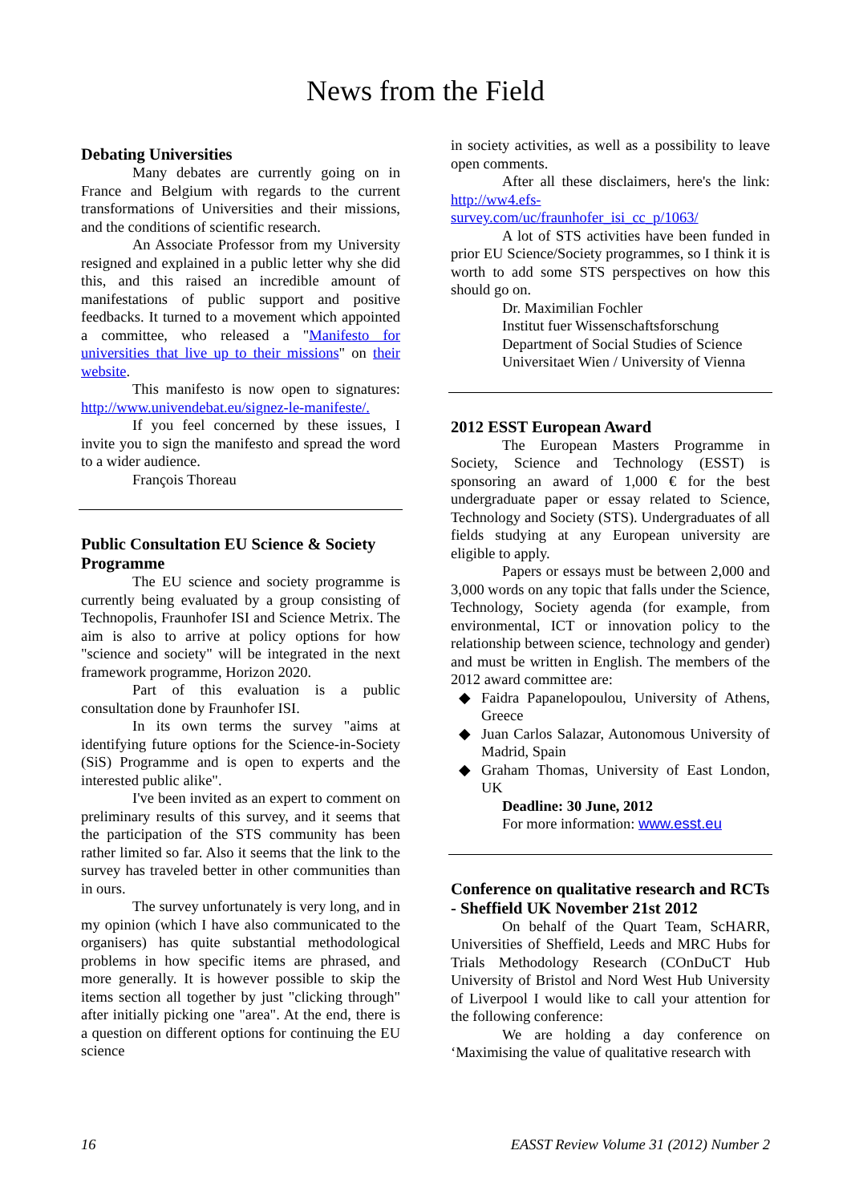News from the Field
Debating Universities
Many debates are currently going on in France and Belgium with regards to the current transformations of Universities and their missions, and the conditions of scientific research.
An Associate Professor from my University resigned and explained in a public letter why she did this, and this raised an incredible amount of manifestations of public support and positive feedbacks. It turned to a movement which appointed a committee, who released a "Manifesto for universities that live up to their missions" on their website.
This manifesto is now open to signatures: http://www.univendebat.eu/signez-le-manifeste/.
If you feel concerned by these issues, I invite you to sign the manifesto and spread the word to a wider audience.
François Thoreau
Public Consultation EU Science & Society Programme
The EU science and society programme is currently being evaluated by a group consisting of Technopolis, Fraunhofer ISI and Science Metrix. The aim is also to arrive at policy options for how "science and society" will be integrated in the next framework programme, Horizon 2020.
Part of this evaluation is a public consultation done by Fraunhofer ISI.
In its own terms the survey "aims at identifying future options for the Science-in-Society (SiS) Programme and is open to experts and the interested public alike".
I've been invited as an expert to comment on preliminary results of this survey, and it seems that the participation of the STS community has been rather limited so far. Also it seems that the link to the survey has traveled better in other communities than in ours.
The survey unfortunately is very long, and in my opinion (which I have also communicated to the organisers) has quite substantial methodological problems in how specific items are phrased, and more generally. It is however possible to skip the items section all together by just "clicking through" after initially picking one "area". At the end, there is a question on different options for continuing the EU science
in society activities, as well as a possibility to leave open comments.
After all these disclaimers, here's the link: http://ww4.efs-survey.com/uc/fraunhofer_isi_cc_p/1063/
A lot of STS activities have been funded in prior EU Science/Society programmes, so I think it is worth to add some STS perspectives on how this should go on.
Dr. Maximilian Fochler
Institut fuer Wissenschaftsforschung
Department of Social Studies of Science
Universitaet Wien / University of Vienna
2012 ESST European Award
The European Masters Programme in Society, Science and Technology (ESST) is sponsoring an award of 1,000 € for the best undergraduate paper or essay related to Science, Technology and Society (STS). Undergraduates of all fields studying at any European university are eligible to apply.
Papers or essays must be between 2,000 and 3,000 words on any topic that falls under the Science, Technology, Society agenda (for example, from environmental, ICT or innovation policy to the relationship between science, technology and gender) and must be written in English. The members of the 2012 award committee are:
Faidra Papanelopoulou, University of Athens, Greece
Juan Carlos Salazar, Autonomous University of Madrid, Spain
Graham Thomas, University of East London, UK
Deadline: 30 June, 2012
For more information: www.esst.eu
Conference on qualitative research and RCTs - Sheffield UK November 21st 2012
On behalf of the Quart Team, ScHARR, Universities of Sheffield, Leeds and MRC Hubs for Trials Methodology Research (COnDuCT Hub University of Bristol and Nord West Hub University of Liverpool I would like to call your attention for the following conference:
We are holding a day conference on ‘Maximising the value of qualitative research with
16 EASST Review Volume 31 (2012) Number 2